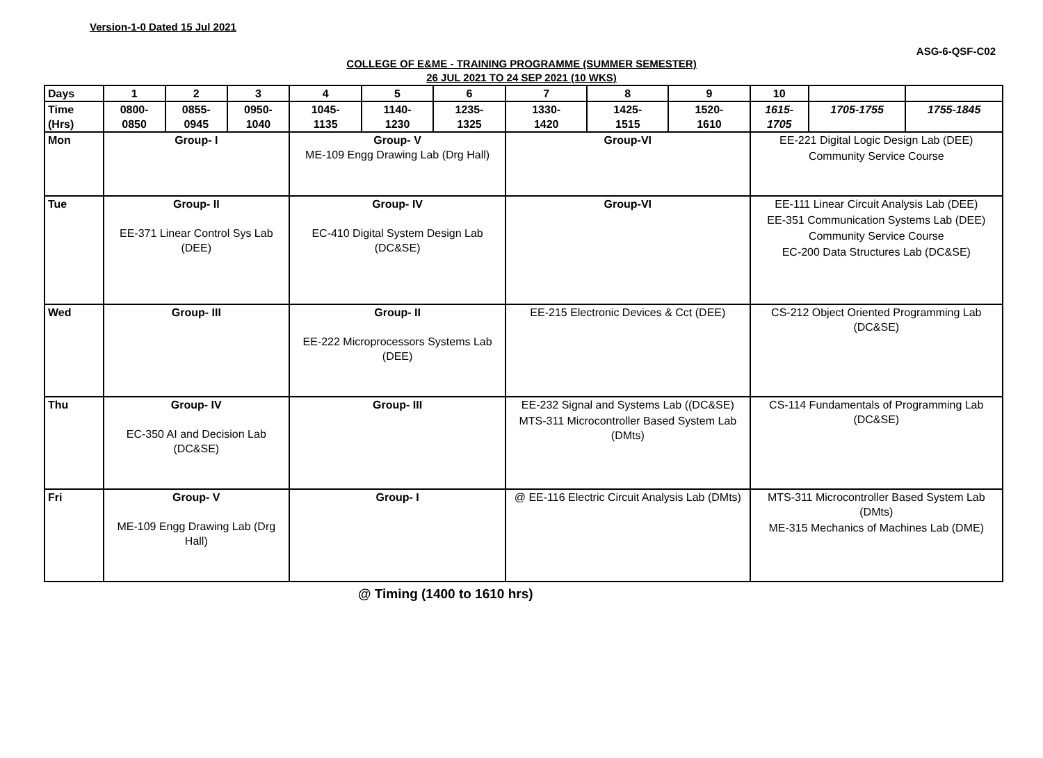Version-1-0 Dated 15 Jul 2021
ASG-6-QSF-C02
COLLEGE OF E&ME - TRAINING PROGRAMME (SUMMER SEMESTER)
26 JUL 2021 TO 24 SEP 2021 (10 WKS)
| Days | 1 | 2 | 3 | 4 | 5 | 6 | 7 | 8 | 9 | 10 | | |
| --- | --- | --- | --- | --- | --- | --- | --- | --- | --- | --- | --- | --- |
| Time (Hrs) | 0800- 0850 | 0855- 0945 | 0950- 1040 | 1045- 1135 | 1140- 1230 | 1235- 1325 | 1330- 1420 | 1425- 1515 | 1520- 1610 | 1615- 1705 | 1705-1755 | 1755-1845 |
| Mon | Group- I | | | Group- V ME-109 Engg Drawing Lab (Drg Hall) | | | Group-VI | | | EE-221 Digital Logic Design Lab (DEE) Community Service Course | | |
| Tue | Group- II EE-371 Linear Control Sys Lab (DEE) | | | Group- IV EC-410 Digital System Design Lab (DC&SE) | | | Group-VI | | | EE-111 Linear Circuit Analysis Lab (DEE) EE-351 Communication Systems Lab (DEE) Community Service Course EC-200 Data Structures Lab (DC&SE) | | |
| Wed | Group- III | | | Group- II EE-222 Microprocessors Systems Lab (DEE) | | | EE-215 Electronic Devices & Cct (DEE) | | | CS-212 Object Oriented Programming Lab (DC&SE) | | |
| Thu | Group- IV EC-350 AI and Decision Lab (DC&SE) | | | Group- III | | | EE-232 Signal and Systems Lab ((DC&SE) MTS-311 Microcontroller Based System Lab (DMts) | | | CS-114 Fundamentals of Programming Lab (DC&SE) | | |
| Fri | Group- V ME-109 Engg Drawing Lab (Drg Hall) | | | Group- I | | | @ EE-116 Electric Circuit Analysis Lab (DMts) | | | MTS-311 Microcontroller Based System Lab (DMts) ME-315 Mechanics of Machines Lab (DME) | | |
@ Timing (1400 to 1610 hrs)